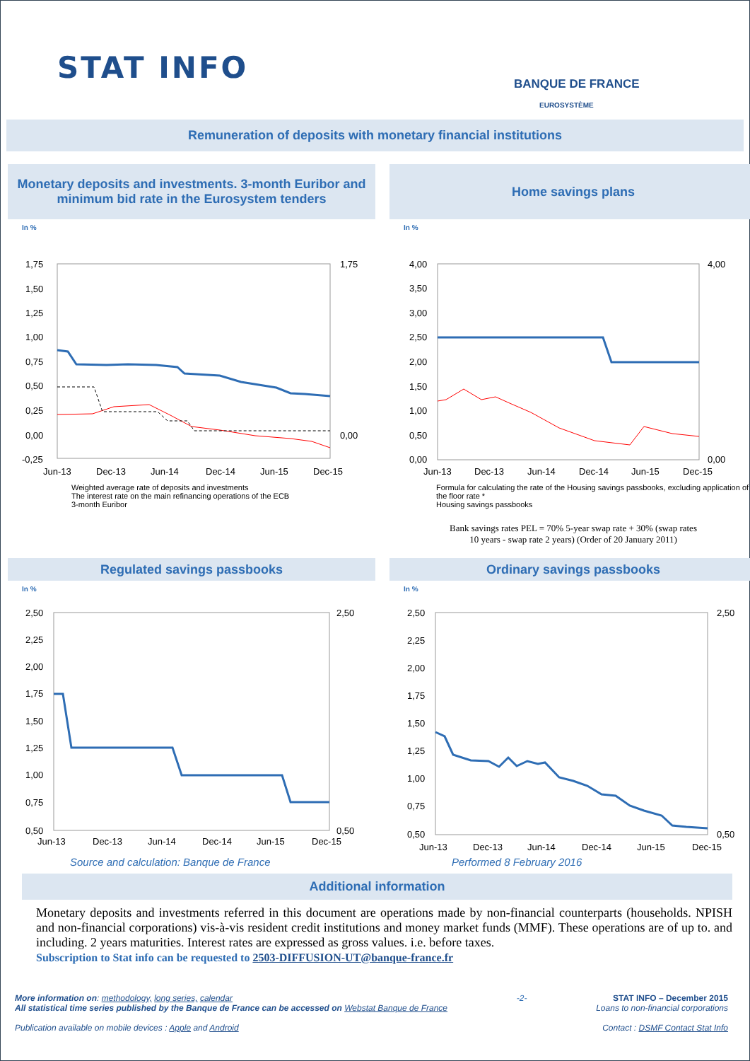STAT INFO BANQUE DE FRANCE
EUROSYSTÈME
Remuneration of deposits with monetary financial institutions
Monetary deposits and investments. 3-month Euribor and minimum bid rate in the Eurosystem tenders
In %
1,75
1,50
1,25
1,00
0,75
0,50
0,25
0,00
-0,25
1,75
0,00
Jun-13
Dec-13
Jun-14
Dec-14
Jun-15
Dec-15
Weighted average rate of deposits and investments
The interest rate on the main refinancing operations of the ECB
3-month Euribor
Home savings plans
In %
4,00
3,50
3,00
2,50
2,00
1,50
1,00
0,50
0,00
4,00
0,00
Jun-13
Dec-13
Jun-14
Dec-14
Jun-15
Dec-15
Formula for calculating the rate of the Housing savings passbooks, excluding application of the floor rate *
Housing savings passbooks
Bank savings rates PEL = 70% 5-year swap rate + 30% (swap rates
10 years - swap rate 2 years) (Order of 20 January 2011)
Regulated savings passbooks
In %
2,50
2,25
2,00
1,75
1,50
1,25
1,00
0,75
0,50
2,50
0,50
Jun-13
Dec-13
Jun-14
Dec-14
Jun-15
Dec-15
Ordinary savings passbooks
In %
2,50
2,25
2,00
1,75
1,50
1,25
1,00
0,75
0,50
2,50
0,50
Jun-13
Dec-13
Jun-14
Dec-14
Jun-15
Dec-15
Source and calculation: Banque de France Performed 8 February 2016
Additional information
Monetary deposits and investments referred in this document are operations made by non-financial counterparts (households. NPISH and non-financial corporations) vis-à-vis resident credit institutions and money market funds (MMF). These operations are of up to. and including. 2 years maturities. Interest rates are expressed as gross values. i.e. before taxes.
Subscription to Stat info can be requested to 2503-DIFFUSION-UT@banque-france.fr
More information on: methodology, long series, calendar
All statistical time series published by the Banque de France can be accessed on Webstat Banque de France
Publication available on mobile devices : Apple and Android
-2- STAT INFO – December 2015
Loans to non-financial corporations
Contact : DSMF Contact Stat Info